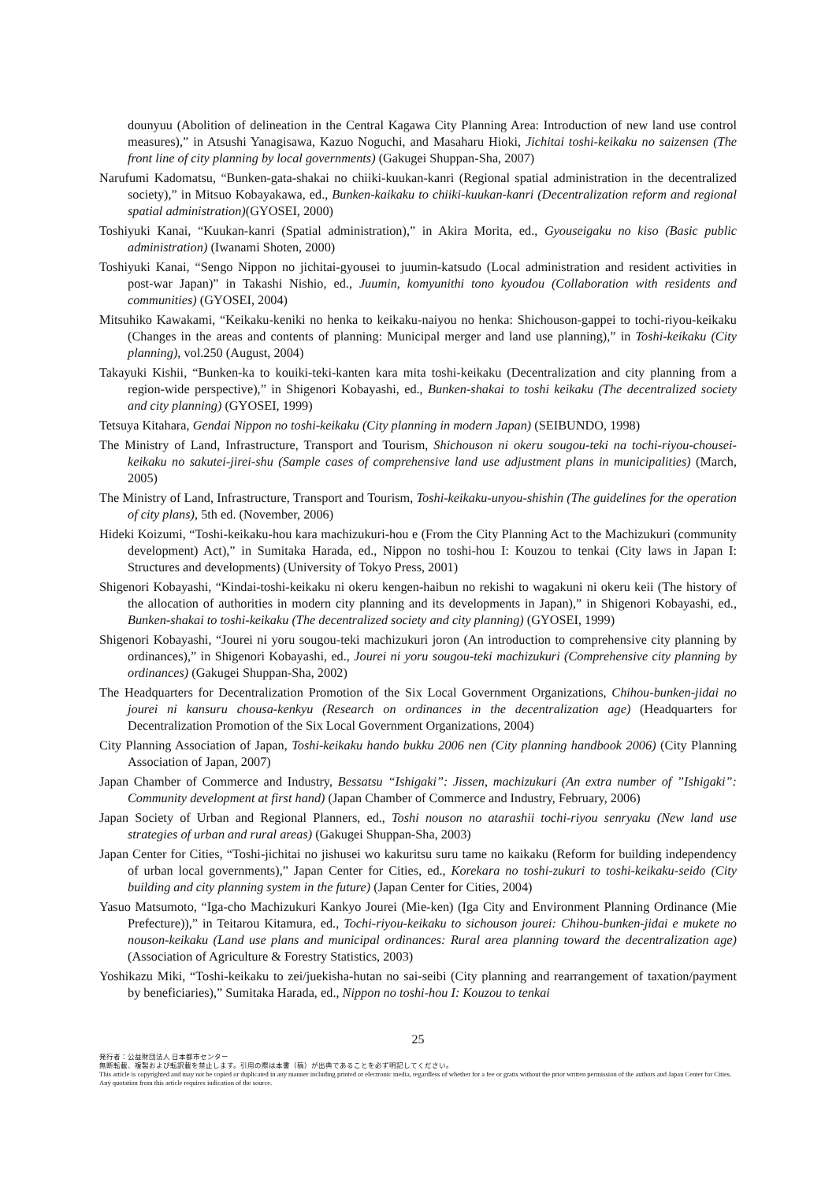dounyuu (Abolition of delineation in the Central Kagawa City Planning Area: Introduction of new land use control measures),” in Atsushi Yanagisawa, Kazuo Noguchi, and Masaharu Hioki, Jichitai toshi-keikaku no saizensen (The front line of city planning by local governments) (Gakugei Shuppan-Sha, 2007)
Narufumi Kadomatsu, “Bunken-gata-shakai no chiiki-kuukan-kanri (Regional spatial administration in the decentralized society),” in Mitsuo Kobayakawa, ed., Bunken-kaikaku to chiiki-kuukan-kanri (Decentralization reform and regional spatial administration)(GYOSEI, 2000)
Toshiyuki Kanai, “Kuukan-kanri (Spatial administration),” in Akira Morita, ed., Gyouseigaku no kiso (Basic public administration) (Iwanami Shoten, 2000)
Toshiyuki Kanai, “Sengo Nippon no jichitai-gyousei to juumin-katsudo (Local administration and resident activities in post-war Japan)” in Takashi Nishio, ed., Juumin, komyunithi tono kyoudou (Collaboration with residents and communities) (GYOSEI, 2004)
Mitsuhiko Kawakami, “Keikaku-keniki no henka to keikaku-naiyou no henka: Shichouson-gappei to tochi-riyou-keikaku (Changes in the areas and contents of planning: Municipal merger and land use planning),” in Toshi-keikaku (City planning), vol.250 (August, 2004)
Takayuki Kishii, “Bunken-ka to kouiki-teki-kanten kara mita toshi-keikaku (Decentralization and city planning from a region-wide perspective),” in Shigenori Kobayashi, ed., Bunken-shakai to toshi keikaku (The decentralized society and city planning) (GYOSEI, 1999)
Tetsuya Kitahara, Gendai Nippon no toshi-keikaku (City planning in modern Japan) (SEIBUNDO, 1998)
The Ministry of Land, Infrastructure, Transport and Tourism, Shichouson ni okeru sougou-teki na tochi-riyou-chousei-keikaku no sakutei-jirei-shu (Sample cases of comprehensive land use adjustment plans in municipalities) (March, 2005)
The Ministry of Land, Infrastructure, Transport and Tourism, Toshi-keikaku-unyou-shishin (The guidelines for the operation of city plans), 5th ed. (November, 2006)
Hideki Koizumi, “Toshi-keikaku-hou kara machizukuri-hou e (From the City Planning Act to the Machizukuri (community development) Act),” in Sumitaka Harada, ed., Nippon no toshi-hou I: Kouzou to tenkai (City laws in Japan I: Structures and developments) (University of Tokyo Press, 2001)
Shigenori Kobayashi, “Kindai-toshi-keikaku ni okeru kengen-haibun no rekishi to wagakuni ni okeru keii (The history of the allocation of authorities in modern city planning and its developments in Japan),” in Shigenori Kobayashi, ed., Bunken-shakai to toshi-keikaku (The decentralized society and city planning) (GYOSEI, 1999)
Shigenori Kobayashi, “Jourei ni yoru sougou-teki machizukuri joron (An introduction to comprehensive city planning by ordinances),” in Shigenori Kobayashi, ed., Jourei ni yoru sougou-teki machizukuri (Comprehensive city planning by ordinances) (Gakugei Shuppan-Sha, 2002)
The Headquarters for Decentralization Promotion of the Six Local Government Organizations, Chihou-bunken-jidai no jourei ni kansuru chousa-kenkyu (Research on ordinances in the decentralization age) (Headquarters for Decentralization Promotion of the Six Local Government Organizations, 2004)
City Planning Association of Japan, Toshi-keikaku hando bukku 2006 nen (City planning handbook 2006) (City Planning Association of Japan, 2007)
Japan Chamber of Commerce and Industry, Bessatsu “Ishigaki”: Jissen, machizukuri (An extra number of ”Ishigaki”: Community development at first hand) (Japan Chamber of Commerce and Industry, February, 2006)
Japan Society of Urban and Regional Planners, ed., Toshi nouson no atarashii tochi-riyou senryaku (New land use strategies of urban and rural areas) (Gakugei Shuppan-Sha, 2003)
Japan Center for Cities, “Toshi-jichitai no jishusei wo kakuritsu suru tame no kaikaku (Reform for building independency of urban local governments),” Japan Center for Cities, ed., Korekara no toshi-zukuri to toshi-keikaku-seido (City building and city planning system in the future) (Japan Center for Cities, 2004)
Yasuo Matsumoto, “Iga-cho Machizukuri Kankyo Jourei (Mie-ken) (Iga City and Environment Planning Ordinance (Mie Prefecture)),” in Teitarou Kitamura, ed., Tochi-riyou-keikaku to sichouson jourei: Chihou-bunken-jidai e mukete no nouson-keikaku (Land use plans and municipal ordinances: Rural area planning toward the decentralization age) (Association of Agriculture & Forestry Statistics, 2003)
Yoshikazu Miki, “Toshi-keikaku to zei/juekisha-hutan no sai-seibi (City planning and rearrangement of taxation/payment by beneficiaries),” Sumitaka Harada, ed., Nippon no toshi-hou I: Kouzou to tenkai
25
発行者：公益財団法人 日本都市センター
無断転載、複製および転訳載を禁止します。引用の際は本書（稿）が出典であることを必ず明記してください。
This article is copyrighted and may not be copied or duplicated in any manner including printed or electronic media, regardless of whether for a fee or gratis without the prior written permission of the authors and Japan Center for Cities. Any quotation from this article requires indication of the source.